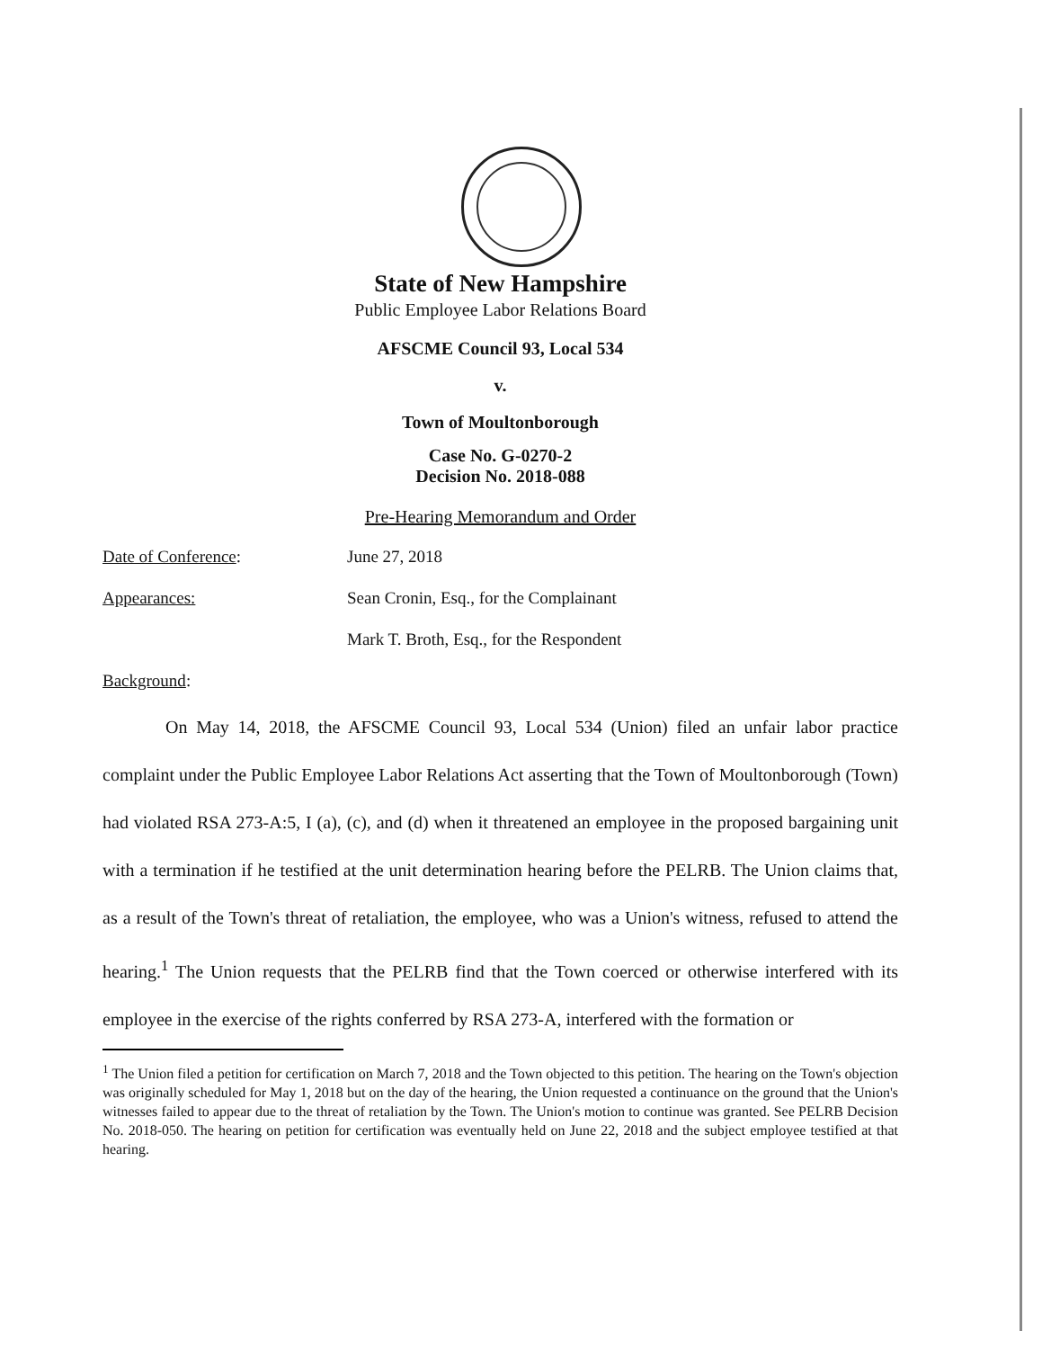State of New Hampshire
Public Employee Labor Relations Board
AFSCME Council 93, Local 534
v.
Town of Moultonborough
Case No. G-0270-2
Decision No. 2018-088
Pre-Hearing Memorandum and Order
Date of Conference: June 27, 2018
Appearances: Sean Cronin, Esq., for the Complainant
Mark T. Broth, Esq., for the Respondent
Background:
On May 14, 2018, the AFSCME Council 93, Local 534 (Union) filed an unfair labor practice complaint under the Public Employee Labor Relations Act asserting that the Town of Moultonborough (Town) had violated RSA 273-A:5, I (a), (c), and (d) when it threatened an employee in the proposed bargaining unit with a termination if he testified at the unit determination hearing before the PELRB. The Union claims that, as a result of the Town's threat of retaliation, the employee, who was a Union's witness, refused to attend the hearing.<sup>1</sup> The Union requests that the PELRB find that the Town coerced or otherwise interfered with its employee in the exercise of the rights conferred by RSA 273-A, interfered with the formation or
<sup>1</sup> The Union filed a petition for certification on March 7, 2018 and the Town objected to this petition. The hearing on the Town's objection was originally scheduled for May 1, 2018 but on the day of the hearing, the Union requested a continuance on the ground that the Union's witnesses failed to appear due to the threat of retaliation by the Town. The Union's motion to continue was granted. See PELRB Decision No. 2018-050. The hearing on petition for certification was eventually held on June 22, 2018 and the subject employee testified at that hearing.